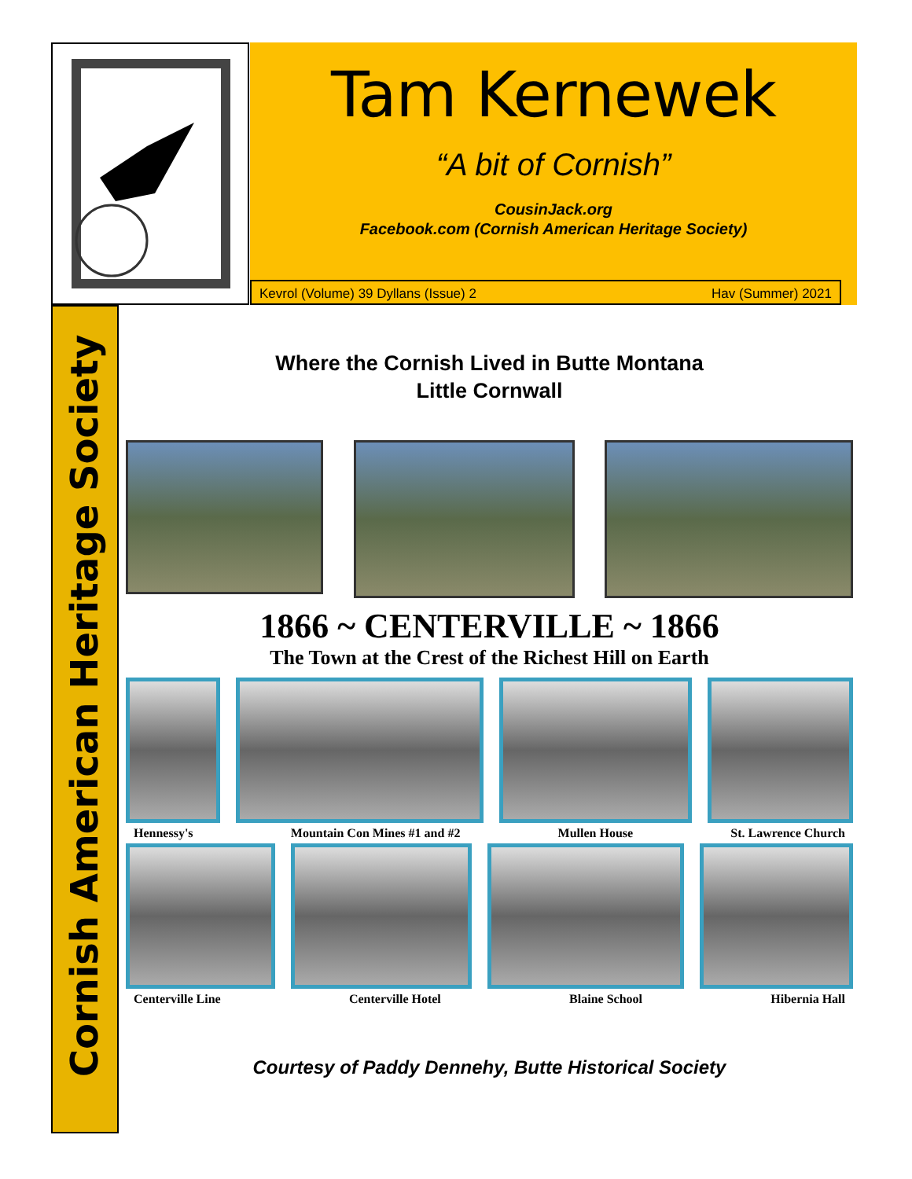Tam Kernewek
“A bit of Cornish”
CousinJack.org
Facebook.com (Cornish American Heritage Society)
Kevrol (Volume) 39 Dyllans (Issue) 2 Hav (Summer) 2021
Cornish American Heritage Society
Where the Cornish Lived in Butte Montana
Little Cornwall
1866 ~ CENTERVILLE ~ 1866
The Town at the Crest of the Richest Hill on Earth
Hennessy's Mountain Con Mines #1 and #2 Mullen House St. Lawrence Church
Centerville Line Centerville Hotel Blaine School Hibernia Hall
Courtesy of Paddy Dennehy, Butte Historical Society